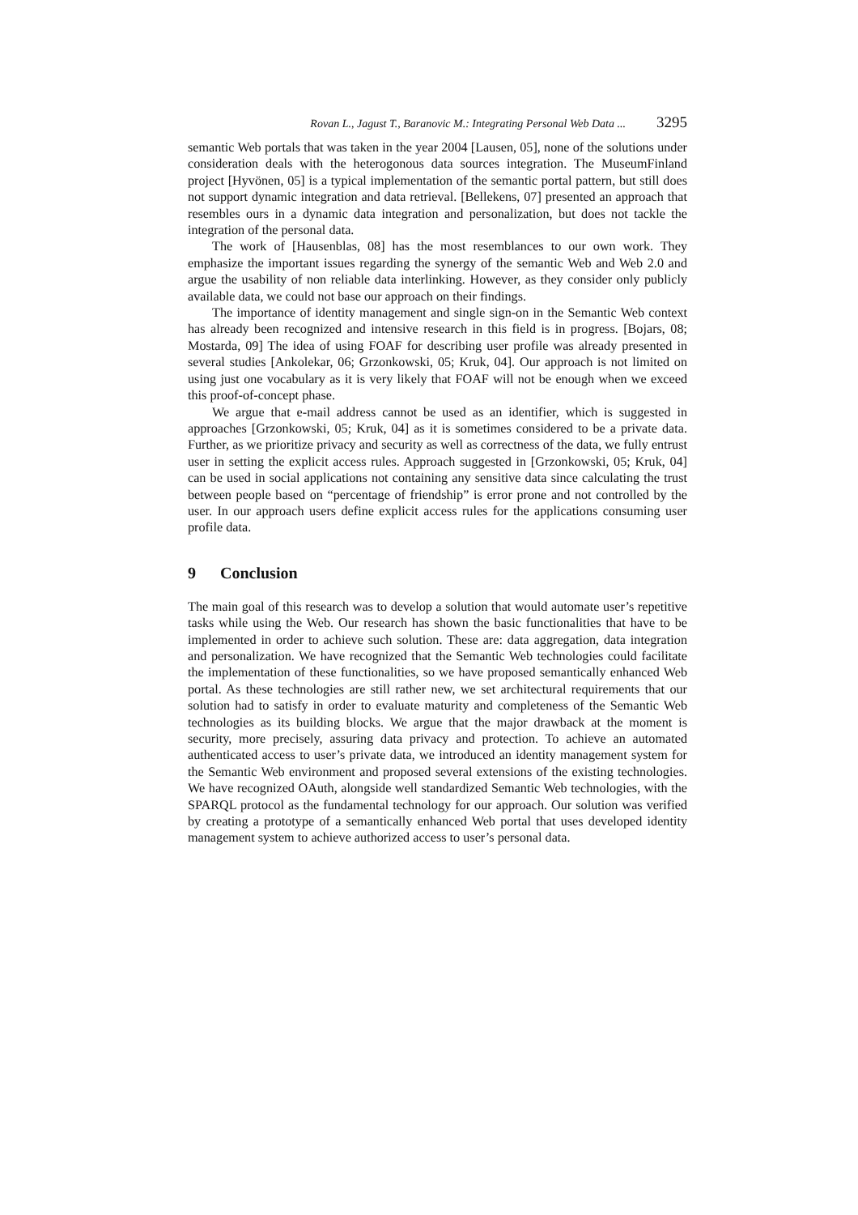Rovan L., Jagust T., Baranovic M.: Integrating Personal Web Data ... 3295
semantic Web portals that was taken in the year 2004 [Lausen, 05], none of the solutions under consideration deals with the heterogonous data sources integration. The MuseumFinland project [Hyvönen, 05] is a typical implementation of the semantic portal pattern, but still does not support dynamic integration and data retrieval. [Bellekens, 07] presented an approach that resembles ours in a dynamic data integration and personalization, but does not tackle the integration of the personal data.
The work of [Hausenblas, 08] has the most resemblances to our own work. They emphasize the important issues regarding the synergy of the semantic Web and Web 2.0 and argue the usability of non reliable data interlinking. However, as they consider only publicly available data, we could not base our approach on their findings.
The importance of identity management and single sign-on in the Semantic Web context has already been recognized and intensive research in this field is in progress. [Bojars, 08; Mostarda, 09] The idea of using FOAF for describing user profile was already presented in several studies [Ankolekar, 06; Grzonkowski, 05; Kruk, 04]. Our approach is not limited on using just one vocabulary as it is very likely that FOAF will not be enough when we exceed this proof-of-concept phase.
We argue that e-mail address cannot be used as an identifier, which is suggested in approaches [Grzonkowski, 05; Kruk, 04] as it is sometimes considered to be a private data. Further, as we prioritize privacy and security as well as correctness of the data, we fully entrust user in setting the explicit access rules. Approach suggested in [Grzonkowski, 05; Kruk, 04] can be used in social applications not containing any sensitive data since calculating the trust between people based on “percentage of friendship” is error prone and not controlled by the user. In our approach users define explicit access rules for the applications consuming user profile data.
9 Conclusion
The main goal of this research was to develop a solution that would automate user’s repetitive tasks while using the Web. Our research has shown the basic functionalities that have to be implemented in order to achieve such solution. These are: data aggregation, data integration and personalization. We have recognized that the Semantic Web technologies could facilitate the implementation of these functionalities, so we have proposed semantically enhanced Web portal. As these technologies are still rather new, we set architectural requirements that our solution had to satisfy in order to evaluate maturity and completeness of the Semantic Web technologies as its building blocks. We argue that the major drawback at the moment is security, more precisely, assuring data privacy and protection. To achieve an automated authenticated access to user’s private data, we introduced an identity management system for the Semantic Web environment and proposed several extensions of the existing technologies. We have recognized OAuth, alongside well standardized Semantic Web technologies, with the SPARQL protocol as the fundamental technology for our approach. Our solution was verified by creating a prototype of a semantically enhanced Web portal that uses developed identity management system to achieve authorized access to user’s personal data.